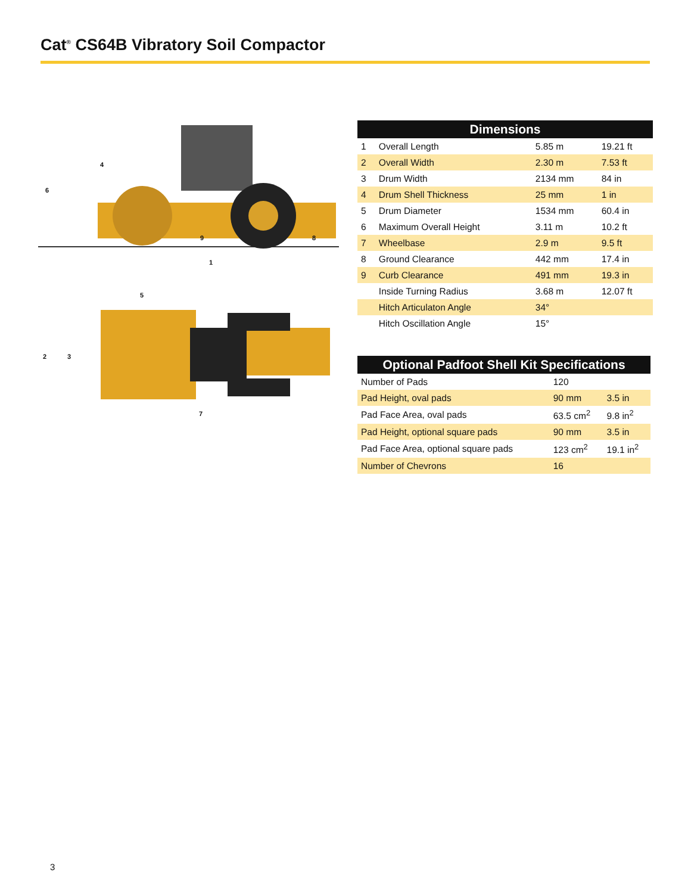Cat<sup>®</sup> CS64B Vibratory Soil Compactor
6
4
9
8
1
5
2
3
7
| Dimensions | | | |
| --- | --- | --- | --- |
| 1 | Overall Length | 5.85 m | 19.21 ft |
| 2 | Overall Width | 2.30 m | 7.53 ft |
| 3 | Drum Width | 2134 mm | 84 in |
| 4 | Drum Shell Thickness | 25 mm | 1 in |
| 5 | Drum Diameter | 1534 mm | 60.4 in |
| 6 | Maximum Overall Height | 3.11 m | 10.2 ft |
| 7 | Wheelbase | 2.9 m | 9.5 ft |
| 8 | Ground Clearance | 442 mm | 17.4 in |
| 9 | Curb Clearance | 491 mm | 19.3 in |
| | Inside Turning Radius | 3.68 m | 12.07 ft |
| | Hitch Articulaton Angle | 34° | |
| | Hitch Oscillation Angle | 15° | |
| Optional Padfoot Shell Kit Specifications | | |
| --- | --- | --- |
| Number of Pads | 120 | |
| Pad Height, oval pads | 90 mm | 3.5 in |
| Pad Face Area, oval pads | 63.5 cm<sup>2</sup> | 9.8 in<sup>2</sup> |
| Pad Height, optional square pads | 90 mm | 3.5 in |
| Pad Face Area, optional square pads | 123 cm<sup>2</sup> | 19.1 in<sup>2</sup> |
| Number of Chevrons | 16 | |
3